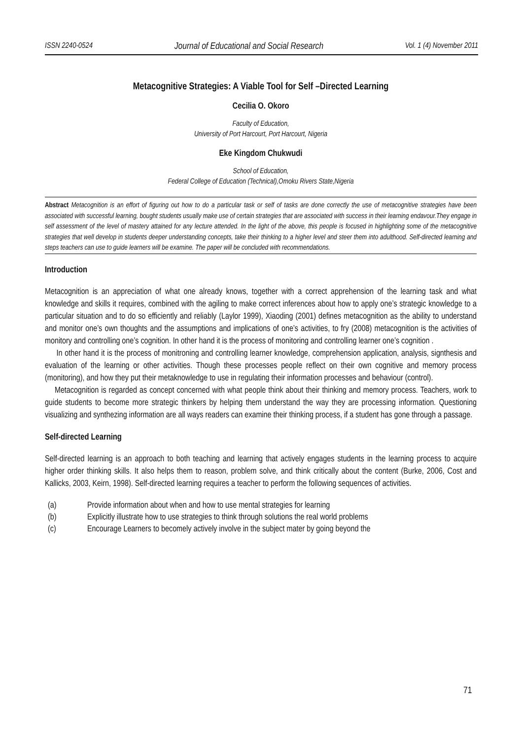ISSN 2240-0524 Journal of Educational and Social Research Vol. 1 (4) November 2011
Metacognitive Strategies: A Viable Tool for Self –Directed Learning
Cecilia O. Okoro
Faculty of Education,
University of Port Harcourt, Port Harcourt, Nigeria
Eke Kingdom Chukwudi
School of Education,
Federal College of Education (Technical),Omoku Rivers State,Nigeria
Abstract Metacognition is an effort of figuring out how to do a particular task or self of tasks are done correctly the use of metacognitive strategies have been associated with successful learning, bought students usually make use of certain strategies that are associated with success in their learning endavour.They engage in self assessment of the level of mastery attained for any lecture attended. In the light of the above, this people is focused in highlighting some of the metacognitive strategies that well develop in students deeper understanding concepts, take their thinking to a higher level and steer them into adulthood. Self-directed learning and steps teachers can use to guide learners will be examine. The paper will be concluded with recommendations.
Introduction
Metacognition is an appreciation of what one already knows, together with a correct apprehension of the learning task and what knowledge and skills it requires, combined with the agiling to make correct inferences about how to apply one’s strategic knowledge to a particular situation and to do so efficiently and reliably (Laylor 1999), Xiaoding (2001) defines metacognition as the ability to understand and monitor one’s own thoughts and the assumptions and implications of one’s activities, to fry (2008) metacognition is the activities of monitory and controlling one’s cognition. In other hand it is the process of monitoring and controlling learner one’s cognition .
In other hand it is the process of monitroning and controlling learner knowledge, comprehension application, analysis, signthesis and evaluation of the learning or other activities. Though these processes people reflect on their own cognitive and memory process (monitoring), and how they put their metaknowledge to use in regulating their information processes and behaviour (control).
Metacognition is regarded as concept concerned with what people think about their thinking and memory process. Teachers, work to guide students to become more strategic thinkers by helping them understand the way they are processing information. Questioning visualizing and synthezing information are all ways readers can examine their thinking process, if a student has gone through a passage.
Self-directed Learning
Self-directed learning is an approach to both teaching and learning that actively engages students in the learning process to acquire higher order thinking skills. It also helps them to reason, problem solve, and think critically about the content (Burke, 2006, Cost and Kallicks, 2003, Keirn, 1998). Self-directed learning requires a teacher to perform the following sequences of activities.
(a) Provide information about when and how to use mental strategies for learning
(b) Explicitly illustrate how to use strategies to think through solutions the real world problems
(c) Encourage Learners to becomely actively involve in the subject mater by going beyond the
71